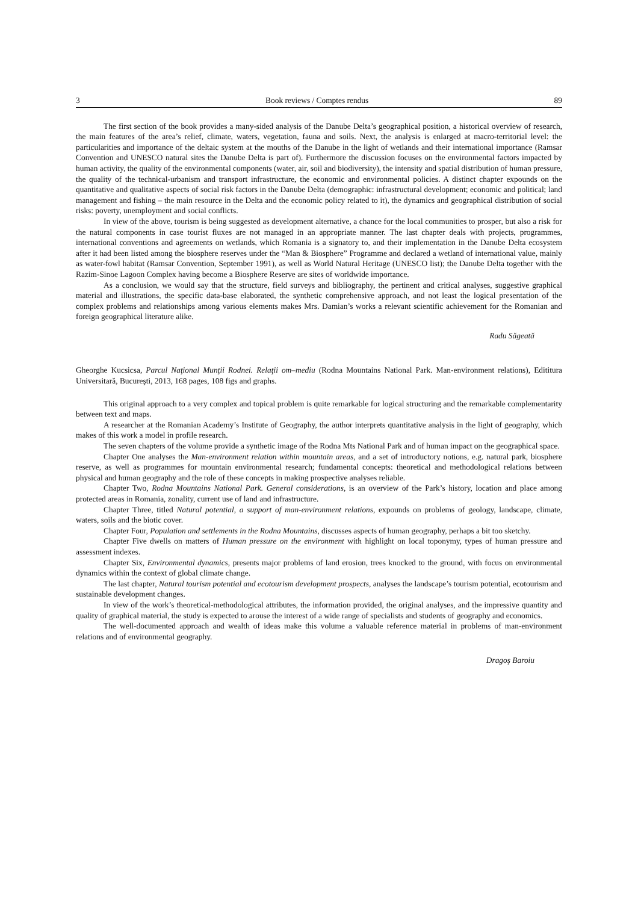3 Book reviews / Comptes rendus 89
The first section of the book provides a many-sided analysis of the Danube Delta’s geographical position, a historical overview of research, the main features of the area’s relief, climate, waters, vegetation, fauna and soils. Next, the analysis is enlarged at macro-territorial level: the particularities and importance of the deltaic system at the mouths of the Danube in the light of wetlands and their international importance (Ramsar Convention and UNESCO natural sites the Danube Delta is part of). Furthermore the discussion focuses on the environmental factors impacted by human activity, the quality of the environmental components (water, air, soil and biodiversity), the intensity and spatial distribution of human pressure, the quality of the technical-urbanism and transport infrastructure, the economic and environmental policies. A distinct chapter expounds on the quantitative and qualitative aspects of social risk factors in the Danube Delta (demographic: infrastructural development; economic and political; land management and fishing – the main resource in the Delta and the economic policy related to it), the dynamics and geographical distribution of social risks: poverty, unemployment and social conflicts.
In view of the above, tourism is being suggested as development alternative, a chance for the local communities to prosper, but also a risk for the natural components in case tourist fluxes are not managed in an appropriate manner. The last chapter deals with projects, programmes, international conventions and agreements on wetlands, which Romania is a signatory to, and their implementation in the Danube Delta ecosystem after it had been listed among the biosphere reserves under the “Man & Biosphere” Programme and declared a wetland of international value, mainly as water-fowl habitat (Ramsar Convention, September 1991), as well as World Natural Heritage (UNESCO list); the Danube Delta together with the Razim-Sinoe Lagoon Complex having become a Biosphere Reserve are sites of worldwide importance.
As a conclusion, we would say that the structure, field surveys and bibliography, the pertinent and critical analyses, suggestive graphical material and illustrations, the specific data-base elaborated, the synthetic comprehensive approach, and not least the logical presentation of the complex problems and relationships among various elements makes Mrs. Damian’s works a relevant scientific achievement for the Romanian and foreign geographical literature alike.
Radu Săgeată
Gheorghe Kucsicsa, Parcul Naţional Munţii Rodnei. Relaţii om–mediu (Rodna Mountains National Park. Man-environment relations), Edititura Universitară, Bucureşti, 2013, 168 pages, 108 figs and graphs.
This original approach to a very complex and topical problem is quite remarkable for logical structuring and the remarkable complementarity between text and maps.
A researcher at the Romanian Academy’s Institute of Geography, the author interprets quantitative analysis in the light of geography, which makes of this work a model in profile research.
The seven chapters of the volume provide a synthetic image of the Rodna Mts National Park and of human impact on the geographical space.
Chapter One analyses the Man-environment relation within mountain areas, and a set of introductory notions, e.g. natural park, biosphere reserve, as well as programmes for mountain environmental research; fundamental concepts: theoretical and methodological relations between physical and human geography and the role of these concepts in making prospective analyses reliable.
Chapter Two, Rodna Mountains National Park. General considerations, is an overview of the Park’s history, location and place among protected areas in Romania, zonality, current use of land and infrastructure.
Chapter Three, titled Natural potential, a support of man-environment relations, expounds on problems of geology, landscape, climate, waters, soils and the biotic cover.
Chapter Four, Population and settlements in the Rodna Mountains, discusses aspects of human geography, perhaps a bit too sketchy.
Chapter Five dwells on matters of Human pressure on the environment with highlight on local toponymy, types of human pressure and assessment indexes.
Chapter Six, Environmental dynamics, presents major problems of land erosion, trees knocked to the ground, with focus on environmental dynamics within the context of global climate change.
The last chapter, Natural tourism potential and ecotourism development prospects, analyses the landscape’s tourism potential, ecotourism and sustainable development changes.
In view of the work’s theoretical-methodological attributes, the information provided, the original analyses, and the impressive quantity and quality of graphical material, the study is expected to arouse the interest of a wide range of specialists and students of geography and economics.
The well-documented approach and wealth of ideas make this volume a valuable reference material in problems of man-environment relations and of environmental geography.
Dragoş Baroiu